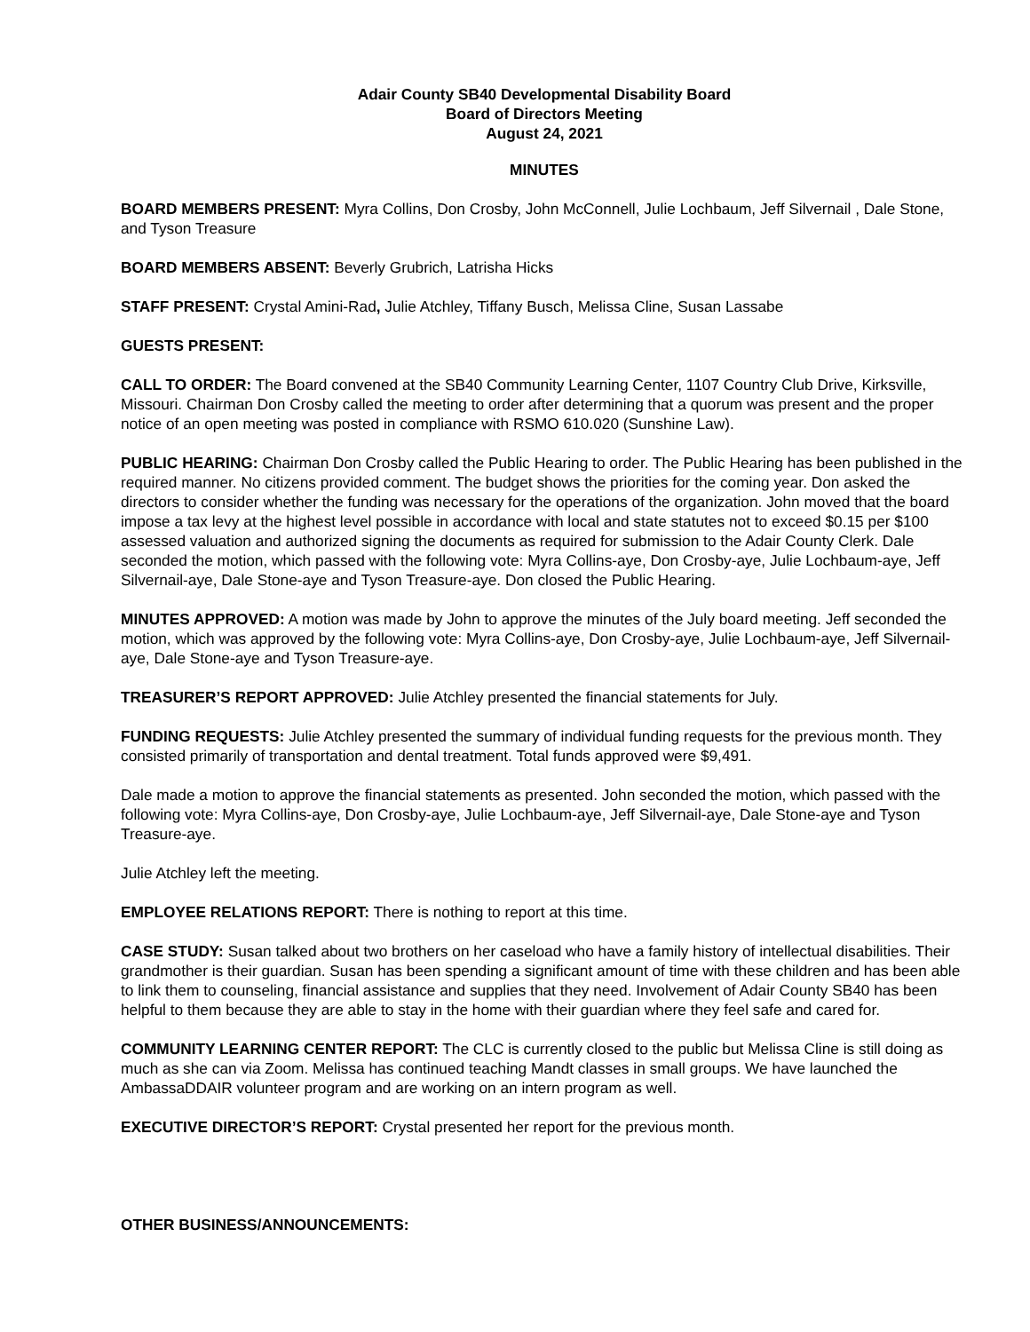Adair County SB40 Developmental Disability Board
Board of Directors Meeting
August 24, 2021
MINUTES
BOARD MEMBERS PRESENT: Myra Collins, Don Crosby, John McConnell, Julie Lochbaum, Jeff Silvernail , Dale Stone, and Tyson Treasure
BOARD MEMBERS ABSENT: Beverly Grubrich, Latrisha Hicks
STAFF PRESENT: Crystal Amini-Rad, Julie Atchley, Tiffany Busch, Melissa Cline, Susan Lassabe
GUESTS PRESENT:
CALL TO ORDER: The Board convened at the SB40 Community Learning Center, 1107 Country Club Drive, Kirksville, Missouri. Chairman Don Crosby called the meeting to order after determining that a quorum was present and the proper notice of an open meeting was posted in compliance with RSMO 610.020 (Sunshine Law).
PUBLIC HEARING: Chairman Don Crosby called the Public Hearing to order. The Public Hearing has been published in the required manner. No citizens provided comment. The budget shows the priorities for the coming year. Don asked the directors to consider whether the funding was necessary for the operations of the organization. John moved that the board impose a tax levy at the highest level possible in accordance with local and state statutes not to exceed $0.15 per $100 assessed valuation and authorized signing the documents as required for submission to the Adair County Clerk. Dale seconded the motion, which passed with the following vote: Myra Collins-aye, Don Crosby-aye, Julie Lochbaum-aye, Jeff Silvernail-aye, Dale Stone-aye and Tyson Treasure-aye. Don closed the Public Hearing.
MINUTES APPROVED: A motion was made by John to approve the minutes of the July board meeting. Jeff seconded the motion, which was approved by the following vote: Myra Collins-aye, Don Crosby-aye, Julie Lochbaum-aye, Jeff Silvernail-aye, Dale Stone-aye and Tyson Treasure-aye.
TREASURER’S REPORT APPROVED: Julie Atchley presented the financial statements for July.
FUNDING REQUESTS: Julie Atchley presented the summary of individual funding requests for the previous month. They consisted primarily of transportation and dental treatment. Total funds approved were $9,491.
Dale made a motion to approve the financial statements as presented. John seconded the motion, which passed with the following vote: Myra Collins-aye, Don Crosby-aye, Julie Lochbaum-aye, Jeff Silvernail-aye, Dale Stone-aye and Tyson Treasure-aye.
Julie Atchley left the meeting.
EMPLOYEE RELATIONS REPORT: There is nothing to report at this time.
CASE STUDY: Susan talked about two brothers on her caseload who have a family history of intellectual disabilities. Their grandmother is their guardian. Susan has been spending a significant amount of time with these children and has been able to link them to counseling, financial assistance and supplies that they need. Involvement of Adair County SB40 has been helpful to them because they are able to stay in the home with their guardian where they feel safe and cared for.
COMMUNITY LEARNING CENTER REPORT: The CLC is currently closed to the public but Melissa Cline is still doing as much as she can via Zoom. Melissa has continued teaching Mandt classes in small groups. We have launched the AmbassaDDAIR volunteer program and are working on an intern program as well.
EXECUTIVE DIRECTOR’S REPORT: Crystal presented her report for the previous month.
OTHER BUSINESS/ANNOUNCEMENTS: